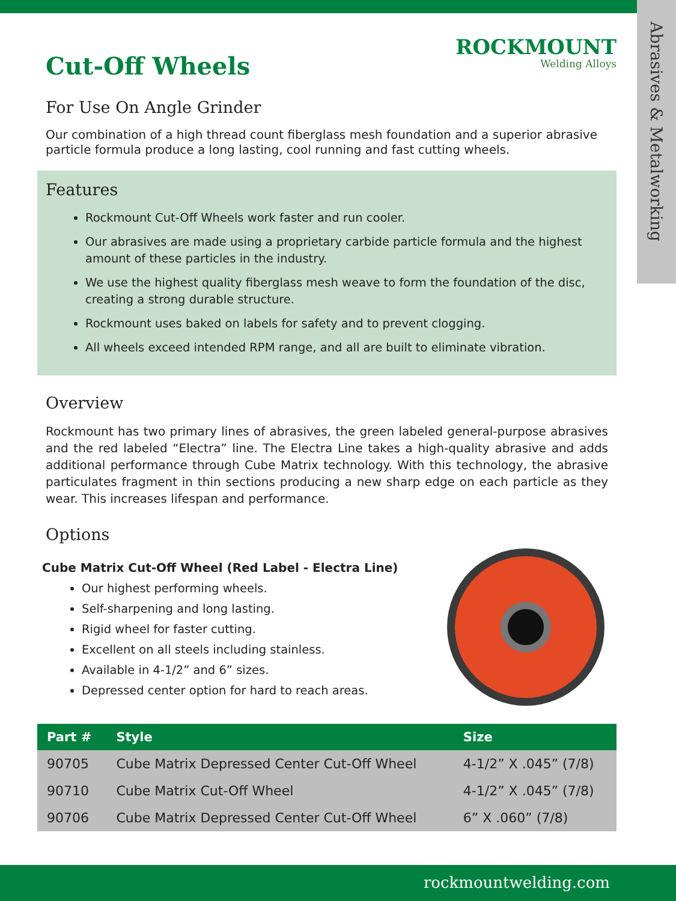Abrasives & Metalworking
ROCKMOUNT
Welding Alloys
Cut-Off Wheels
For Use On Angle Grinder
Our combination of a high thread count fiberglass mesh foundation and a superior abrasive particle formula produce a long lasting, cool running and fast cutting wheels.
Features
Rockmount Cut-Off Wheels work faster and run cooler.
Our abrasives are made using a proprietary carbide particle formula and the highest amount of these particles in the industry.
We use the highest quality fiberglass mesh weave to form the foundation of the disc, creating a strong durable structure.
Rockmount uses baked on labels for safety and to prevent clogging.
All wheels exceed intended RPM range, and all are built to eliminate vibration.
Overview
Rockmount has two primary lines of abrasives, the green labeled general-purpose abrasives and the red labeled “Electra” line. The Electra Line takes a high-quality abrasive and adds additional performance through Cube Matrix technology. With this technology, the abrasive particulates fragment in thin sections producing a new sharp edge on each particle as they wear. This increases lifespan and performance.
Options
Cube Matrix Cut-Off Wheel (Red Label - Electra Line)
Our highest performing wheels.
Self-sharpening and long lasting.
Rigid wheel for faster cutting.
Excellent on all steels including stainless.
Available in 4-1/2” and 6” sizes.
Depressed center option for hard to reach areas.
| Part # | Style | Size |
| --- | --- | --- |
| 90705 | Cube Matrix Depressed Center Cut-Off Wheel | 4-1/2” X .045” (7/8) |
| 90710 | Cube Matrix Cut-Off Wheel | 4-1/2” X .045” (7/8) |
| 90706 | Cube Matrix Depressed Center Cut-Off Wheel | 6” X .060” (7/8) |
rockmountwelding.com